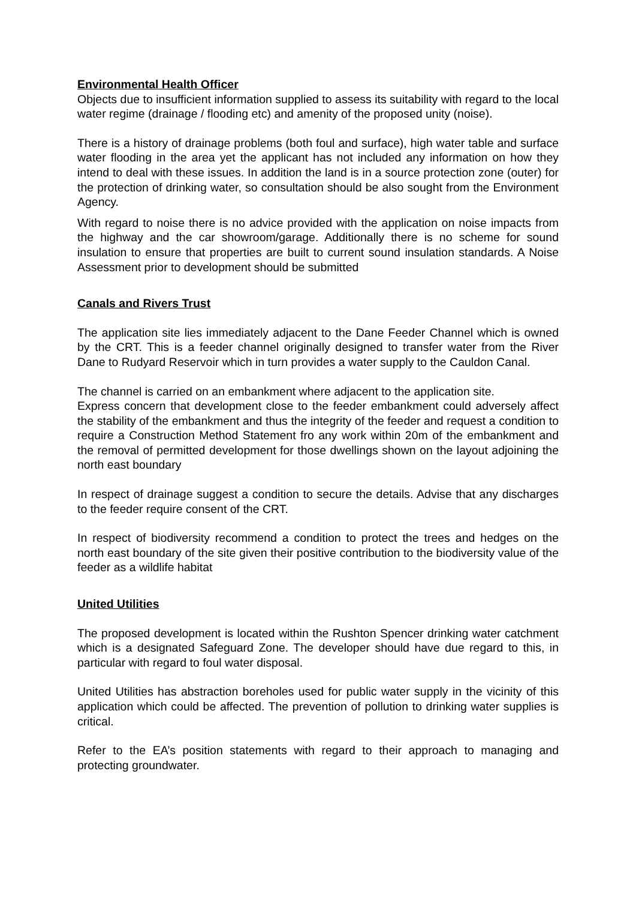Environmental Health Officer
Objects due to insufficient information supplied to assess its suitability with regard to the local water regime (drainage / flooding etc) and amenity of the proposed unity (noise).
There is a history of drainage problems (both foul and surface), high water table and surface water flooding in the area yet the applicant has not included any information on how they intend to deal with these issues. In addition the land is in a source protection zone (outer) for the protection of drinking water, so consultation should be also sought from the Environment Agency.
With regard to noise there is no advice provided with the application on noise impacts from the highway and the car showroom/garage. Additionally there is no scheme for sound insulation to ensure that properties are built to current sound insulation standards. A Noise Assessment prior to development should be submitted
Canals and Rivers Trust
The application site lies immediately adjacent to the Dane Feeder Channel which is owned by the CRT. This is a feeder channel originally designed to transfer water from the River Dane to Rudyard Reservoir which in turn provides a water supply to the Cauldon Canal.
The channel is carried on an embankment where adjacent to the application site.
Express concern that development close to the feeder embankment could adversely affect the stability of the embankment and thus the integrity of the feeder and request a condition to require a Construction Method Statement fro any work within 20m of the embankment and the removal of permitted development for those dwellings shown on the layout adjoining the north east boundary
In respect of drainage suggest a condition to secure the details. Advise that any discharges to the feeder require consent of the CRT.
In respect of biodiversity recommend a condition to protect the trees and hedges on the north east boundary of the site given their positive contribution to the biodiversity value of the feeder as a wildlife habitat
United Utilities
The proposed development is located within the Rushton Spencer drinking water catchment which is a designated Safeguard Zone. The developer should have due regard to this, in particular with regard to foul water disposal.
United Utilities has abstraction boreholes used for public water supply in the vicinity of this application which could be affected. The prevention of pollution to drinking water supplies is critical.
Refer to the EA’s position statements with regard to their approach to managing and protecting groundwater.